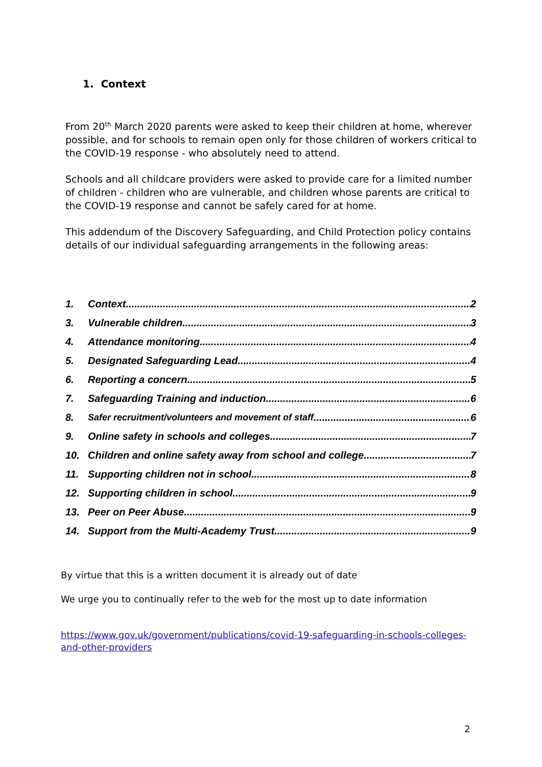1. Context
From 20<sup>th</sup> March 2020 parents were asked to keep their children at home, wherever possible, and for schools to remain open only for those children of workers critical to the COVID-19 response - who absolutely need to attend.
Schools and all childcare providers were asked to provide care for a limited number of children - children who are vulnerable, and children whose parents are critical to the COVID-19 response and cannot be safely cared for at home.
This addendum of the Discovery Safeguarding, and Child Protection policy contains details of our individual safeguarding arrangements in the following areas:
1. Context 2
3. Vulnerable children 3
4. Attendance monitoring 4
5. Designated Safeguarding Lead 4
6. Reporting a concern 5
7. Safeguarding Training and induction 6
8. Safer recruitment/volunteers and movement of staff 6
9. Online safety in schools and colleges 7
10. Children and online safety away from school and college 7
11. Supporting children not in school 8
12. Supporting children in school 9
13. Peer on Peer Abuse 9
14. Support from the Multi-Academy Trust 9
By virtue that this is a written document it is already out of date
We urge you to continually refer to the web for the most up to date information
https://www.gov.uk/government/publications/covid-19-safeguarding-in-schools-colleges-and-other-providers
2